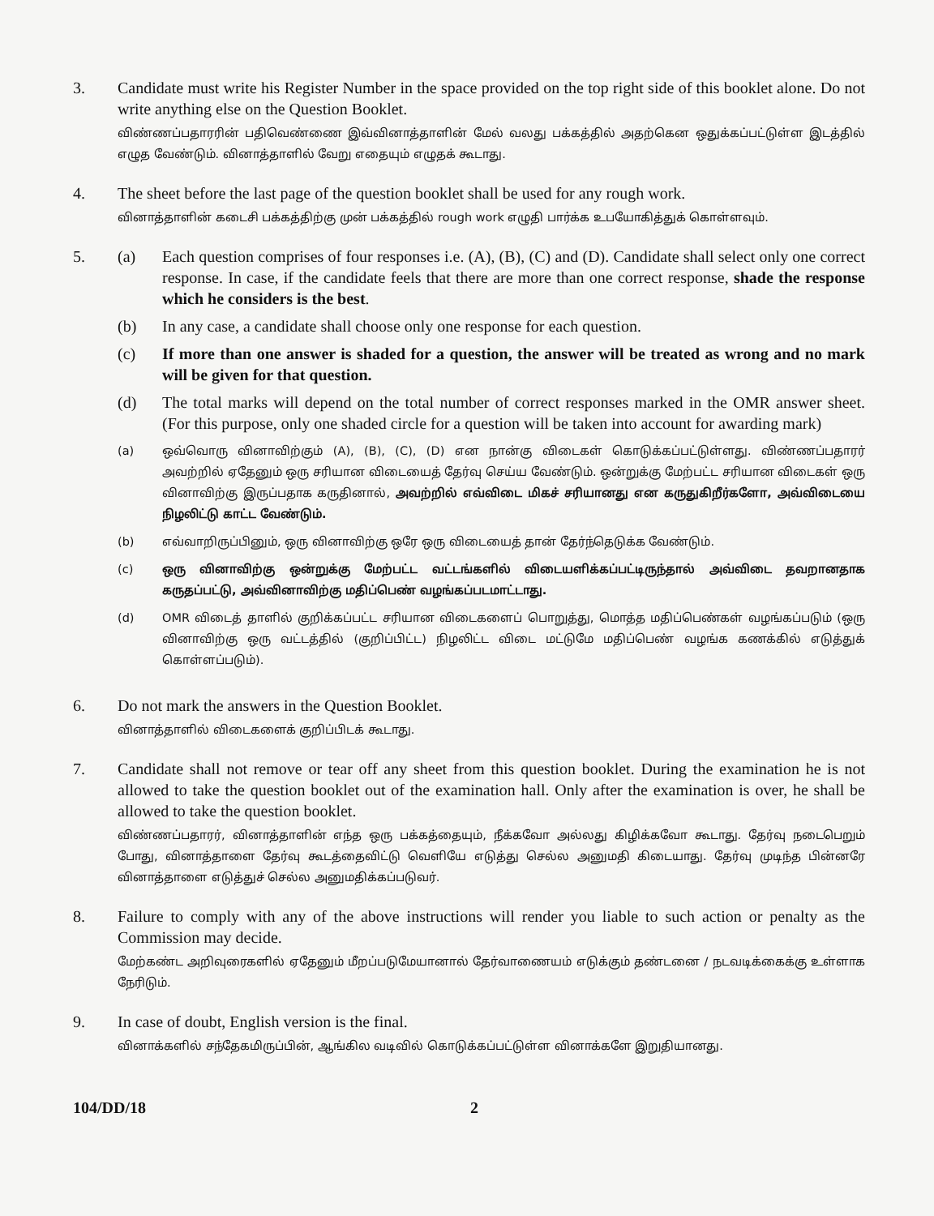3. Candidate must write his Register Number in the space provided on the top right side of this booklet alone. Do not write anything else on the Question Booklet.
விண்ணப்பதாரரின் பதிவெண்ணை இவ்வினாத்தாளின் மேல் வலது பக்கத்தில் அதற்கென ஒதுக்கப்பட்டுள்ள இடத்தில் எழுத வேண்டும். வினாத்தாளில் வேறு எதையும் எழுதக் கூடாது.
4. The sheet before the last page of the question booklet shall be used for any rough work.
வினாத்தாளின் கடைசி பக்கத்திற்கு முன் பக்கத்தில் rough work எழுதி பார்க்க உபயோகித்துக் கொள்ளவும்.
5. (a) Each question comprises of four responses i.e. (A), (B), (C) and (D). Candidate shall select only one correct response. In case, if the candidate feels that there are more than one correct response, shade the response which he considers is the best.
(b) In any case, a candidate shall choose only one response for each question.
(c) If more than one answer is shaded for a question, the answer will be treated as wrong and no mark will be given for that question.
(d) The total marks will depend on the total number of correct responses marked in the OMR answer sheet. (For this purpose, only one shaded circle for a question will be taken into account for awarding mark)
(a) ஒவ்வொரு வினாவிற்கும் (A), (B), (C), (D) என நான்கு விடைகள் கொடுக்கப்பட்டுள்ளது. விண்ணப்பதாரர் அவற்றில் ஏதேனும் ஒரு சரியான விடையைத் தேர்வு செய்ய வேண்டும். ஒன்றுக்கு மேற்பட்ட சரியான விடைகள் ஒரு வினாவிற்கு இருப்பதாக கருதினால், அவற்றில் எவ்விடை மிகச் சரியானது என கருதுகிறீர்களோ, அவ்விடையை நிழலிட்டு காட்ட வேண்டும்.
(b) எவ்வாறிருப்பினும், ஒரு வினாவிற்கு ஒரே ஒரு விடையைத் தான் தேர்ந்தெடுக்க வேண்டும்.
(c) ஒரு வினாவிற்கு ஒன்றுக்கு மேற்பட்ட வட்டங்களில் விடையளிக்கப்பட்டிருந்தால் அவ்விடை தவறானதாக கருதப்பட்டு, அவ்வினாவிற்கு மதிப்பெண் வழங்கப்படமாட்டாது.
(d) OMR விடைத் தாளில் குறிக்கப்பட்ட சரியான விடைகளைப் பொறுத்து, மொத்த மதிப்பெண்கள் வழங்கப்படும் (ஒரு வினாவிற்கு ஒரு வட்டத்தில் (குறிப்பிட்ட) நிழலிட்ட விடை மட்டுமே மதிப்பெண் வழங்க கணக்கில் எடுத்துக் கொள்ளப்படும்).
6. Do not mark the answers in the Question Booklet.
வினாத்தாளில் விடைகளைக் குறிப்பிடக் கூடாது.
7. Candidate shall not remove or tear off any sheet from this question booklet. During the examination he is not allowed to take the question booklet out of the examination hall. Only after the examination is over, he shall be allowed to take the question booklet.
விண்ணப்பதாரர், வினாத்தாளின் எந்த ஒரு பக்கத்தையும், நீக்கவோ அல்லது கிழிக்கவோ கூடாது. தேர்வு நடைபெறும் போது, வினாத்தாளை தேர்வு கூடத்தைவிட்டு வெளியே எடுத்து செல்ல அனுமதி கிடையாது. தேர்வு முடிந்த பின்னரே வினாத்தாளை எடுத்துச் செல்ல அனுமதிக்கப்படுவர்.
8. Failure to comply with any of the above instructions will render you liable to such action or penalty as the Commission may decide.
மேற்கண்ட அறிவுரைகளில் ஏதேனும் மீறப்படுமேயானால் தேர்வாணையம் எடுக்கும் தண்டனை / நடவடிக்கைக்கு உள்ளாக நேரிடும்.
9. In case of doubt, English version is the final.
வினாக்களில் சந்தேகமிருப்பின், ஆங்கில வடிவில் கொடுக்கப்பட்டுள்ள வினாக்களே இறுதியானது.
104/DD/18 2